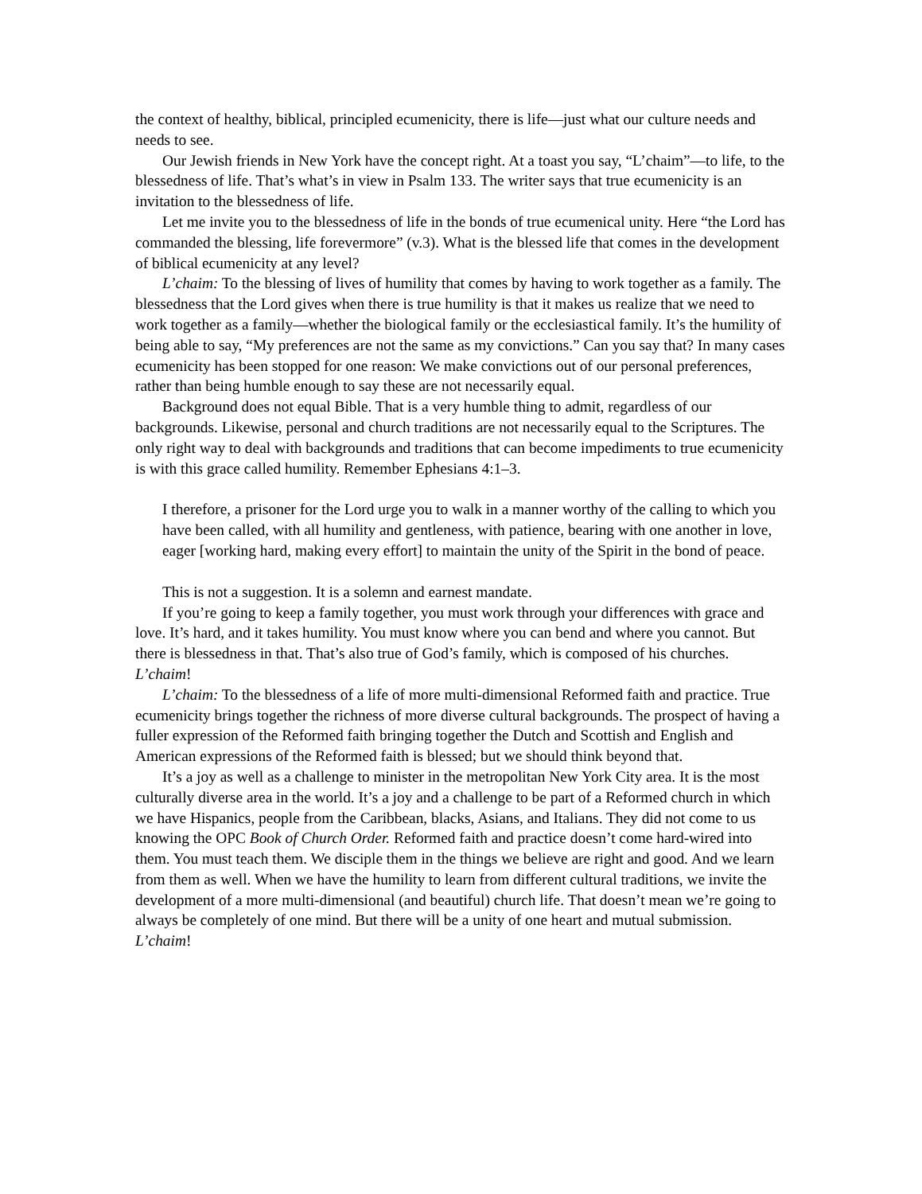the context of healthy, biblical, principled ecumenicity, there is life—just what our culture needs and needs to see.
Our Jewish friends in New York have the concept right. At a toast you say, “L’chaim”—to life, to the blessedness of life. That’s what’s in view in Psalm 133. The writer says that true ecumenicity is an invitation to the blessedness of life.
Let me invite you to the blessedness of life in the bonds of true ecumenical unity. Here “the Lord has commanded the blessing, life forevermore” (v.3). What is the blessed life that comes in the development of biblical ecumenicity at any level?
L’chaim: To the blessing of lives of humility that comes by having to work together as a family. The blessedness that the Lord gives when there is true humility is that it makes us realize that we need to work together as a family—whether the biological family or the ecclesiastical family. It’s the humility of being able to say, “My preferences are not the same as my convictions.” Can you say that? In many cases ecumenicity has been stopped for one reason: We make convictions out of our personal preferences, rather than being humble enough to say these are not necessarily equal.
Background does not equal Bible. That is a very humble thing to admit, regardless of our backgrounds. Likewise, personal and church traditions are not necessarily equal to the Scriptures. The only right way to deal with backgrounds and traditions that can become impediments to true ecumenicity is with this grace called humility. Remember Ephesians 4:1–3.
I therefore, a prisoner for the Lord urge you to walk in a manner worthy of the calling to which you have been called, with all humility and gentleness, with patience, bearing with one another in love, eager [working hard, making every effort] to maintain the unity of the Spirit in the bond of peace.
This is not a suggestion. It is a solemn and earnest mandate.
If you’re going to keep a family together, you must work through your differences with grace and love. It’s hard, and it takes humility. You must know where you can bend and where you cannot. But there is blessedness in that. That’s also true of God’s family, which is composed of his churches. L’chaim!
L’chaim: To the blessedness of a life of more multi-dimensional Reformed faith and practice. True ecumenicity brings together the richness of more diverse cultural backgrounds. The prospect of having a fuller expression of the Reformed faith bringing together the Dutch and Scottish and English and American expressions of the Reformed faith is blessed; but we should think beyond that.
It’s a joy as well as a challenge to minister in the metropolitan New York City area. It is the most culturally diverse area in the world. It’s a joy and a challenge to be part of a Reformed church in which we have Hispanics, people from the Caribbean, blacks, Asians, and Italians. They did not come to us knowing the OPC Book of Church Order. Reformed faith and practice doesn’t come hard-wired into them. You must teach them. We disciple them in the things we believe are right and good. And we learn from them as well. When we have the humility to learn from different cultural traditions, we invite the development of a more multi-dimensional (and beautiful) church life. That doesn’t mean we’re going to always be completely of one mind. But there will be a unity of one heart and mutual submission. L’chaim!